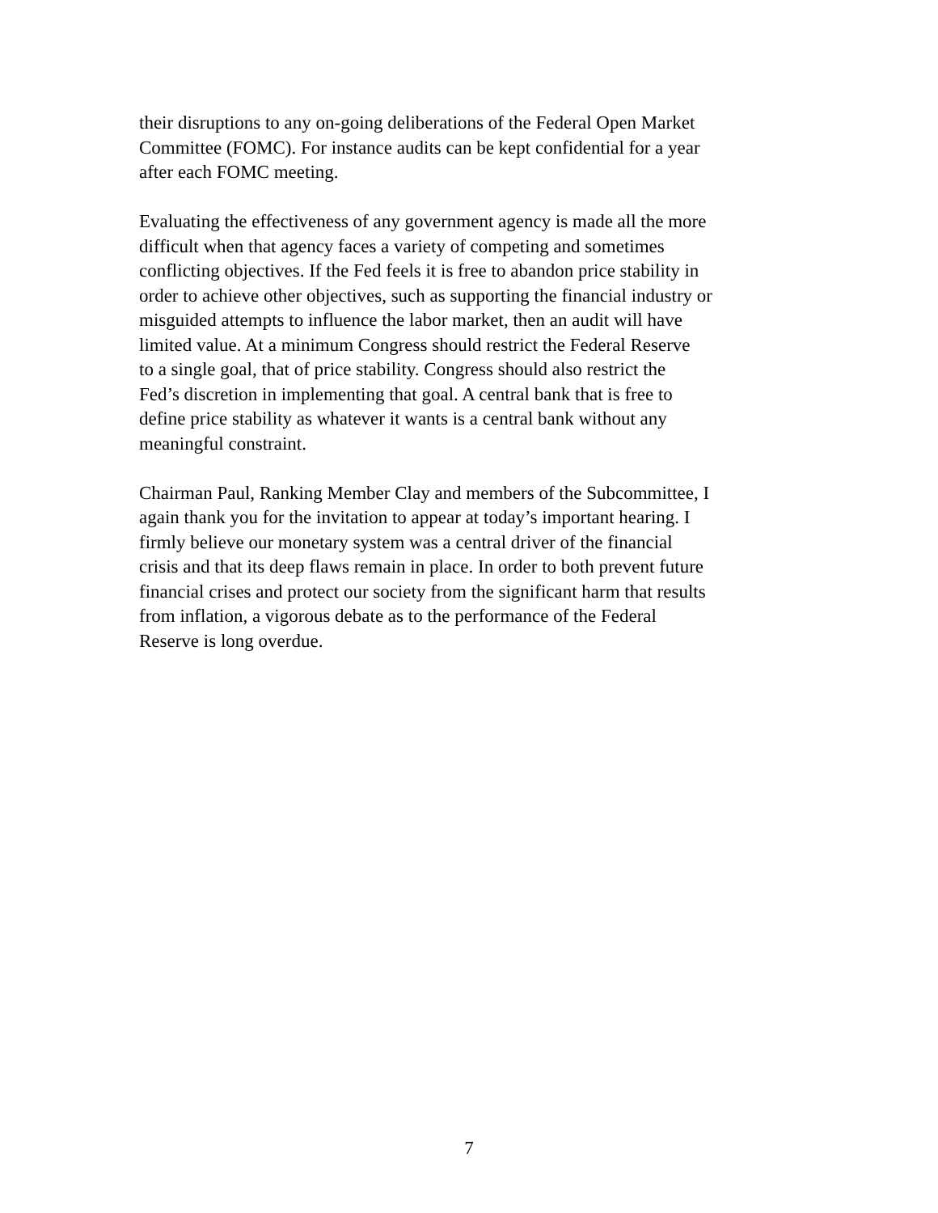their disruptions to any on-going deliberations of the Federal Open Market
Committee (FOMC). For instance audits can be kept confidential for a year
after each FOMC meeting.
Evaluating the effectiveness of any government agency is made all the more
difficult when that agency faces a variety of competing and sometimes
conflicting objectives. If the Fed feels it is free to abandon price stability in
order to achieve other objectives, such as supporting the financial industry or
misguided attempts to influence the labor market, then an audit will have
limited value. At a minimum Congress should restrict the Federal Reserve
to a single goal, that of price stability. Congress should also restrict the
Fed’s discretion in implementing that goal. A central bank that is free to
define price stability as whatever it wants is a central bank without any
meaningful constraint.
Chairman Paul, Ranking Member Clay and members of the Subcommittee, I
again thank you for the invitation to appear at today’s important hearing. I
firmly believe our monetary system was a central driver of the financial
crisis and that its deep flaws remain in place. In order to both prevent future
financial crises and protect our society from the significant harm that results
from inflation, a vigorous debate as to the performance of the Federal
Reserve is long overdue.
7